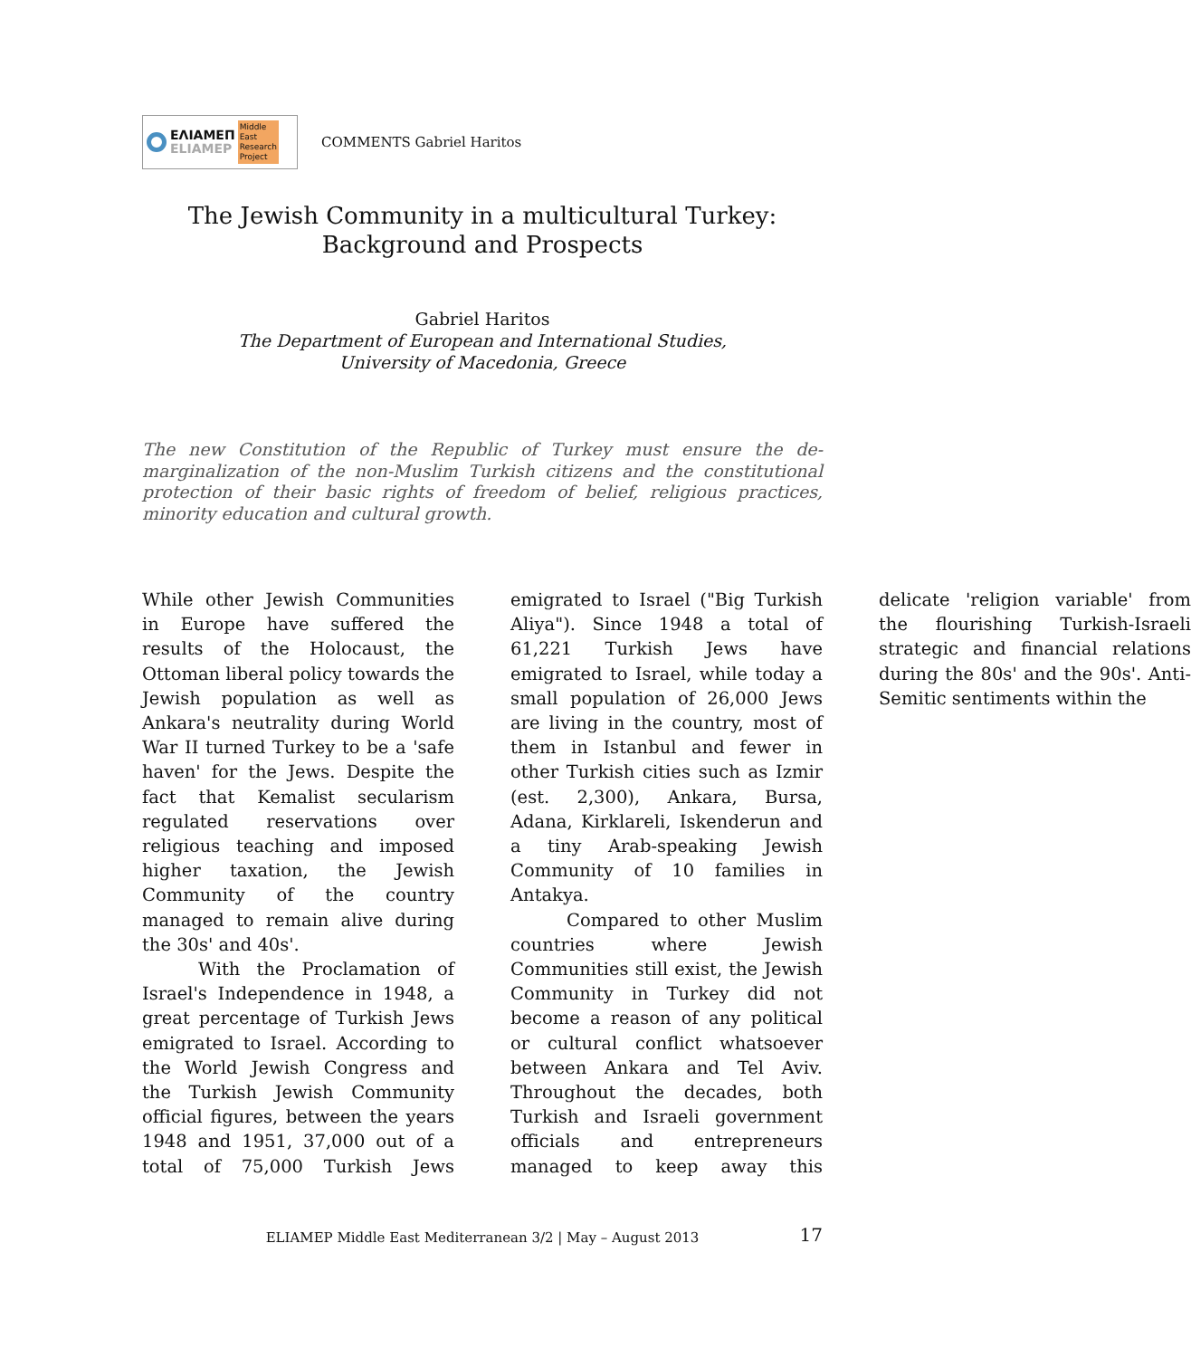ΕΛΙΑΜΕΠ
ELIAMEP
Middle
East
Research
Project
COMMENTS Gabriel Haritos
The Jewish Community in a multicultural Turkey:
Background and Prospects
Gabriel Haritos
The Department of European and International Studies,
University of Macedonia, Greece
The new Constitution of the Republic of Turkey must ensure the de-marginalization of the non-Muslim Turkish citizens and the constitutional protection of their basic rights of freedom of belief, religious practices, minority education and cultural growth.
While other Jewish Communities in Europe have suffered the results of the Holocaust, the Ottoman liberal policy towards the Jewish population as well as Ankara's neutrality during World War II turned Turkey to be a 'safe haven' for the Jews. Despite the fact that Kemalist secularism regulated reservations over religious teaching and imposed higher taxation, the Jewish Community of the country managed to remain alive during the 30s' and 40s'.
With the Proclamation of Israel's Independence in 1948, a great percentage of Turkish Jews emigrated to Israel. According to the World Jewish Congress and the Turkish Jewish Community official figures, between the years 1948 and 1951, 37,000 out of a total of 75,000 Turkish Jews emigrated to Israel ("Big Turkish Aliya"). Since 1948 a total of 61,221 Turkish Jews have emigrated to Israel, while today a small population of 26,000 Jews are living in the country, most of them in Istanbul and fewer in other Turkish cities such as Izmir (est. 2,300), Ankara, Bursa, Adana, Kirklareli, Iskenderun and a tiny Arab-speaking Jewish Community of 10 families in Antakya.
Compared to other Muslim countries where Jewish Communities still exist, the Jewish Community in Turkey did not become a reason of any political or cultural conflict whatsoever between Ankara and Tel Aviv. Throughout the decades, both Turkish and Israeli government officials and entrepreneurs managed to keep away this delicate 'religion variable' from the flourishing Turkish-Israeli strategic and financial relations during the 80s' and the 90s'. Anti-Semitic sentiments within the
ELIAMEP Middle East Mediterranean 3/2 | May – August 2013 17